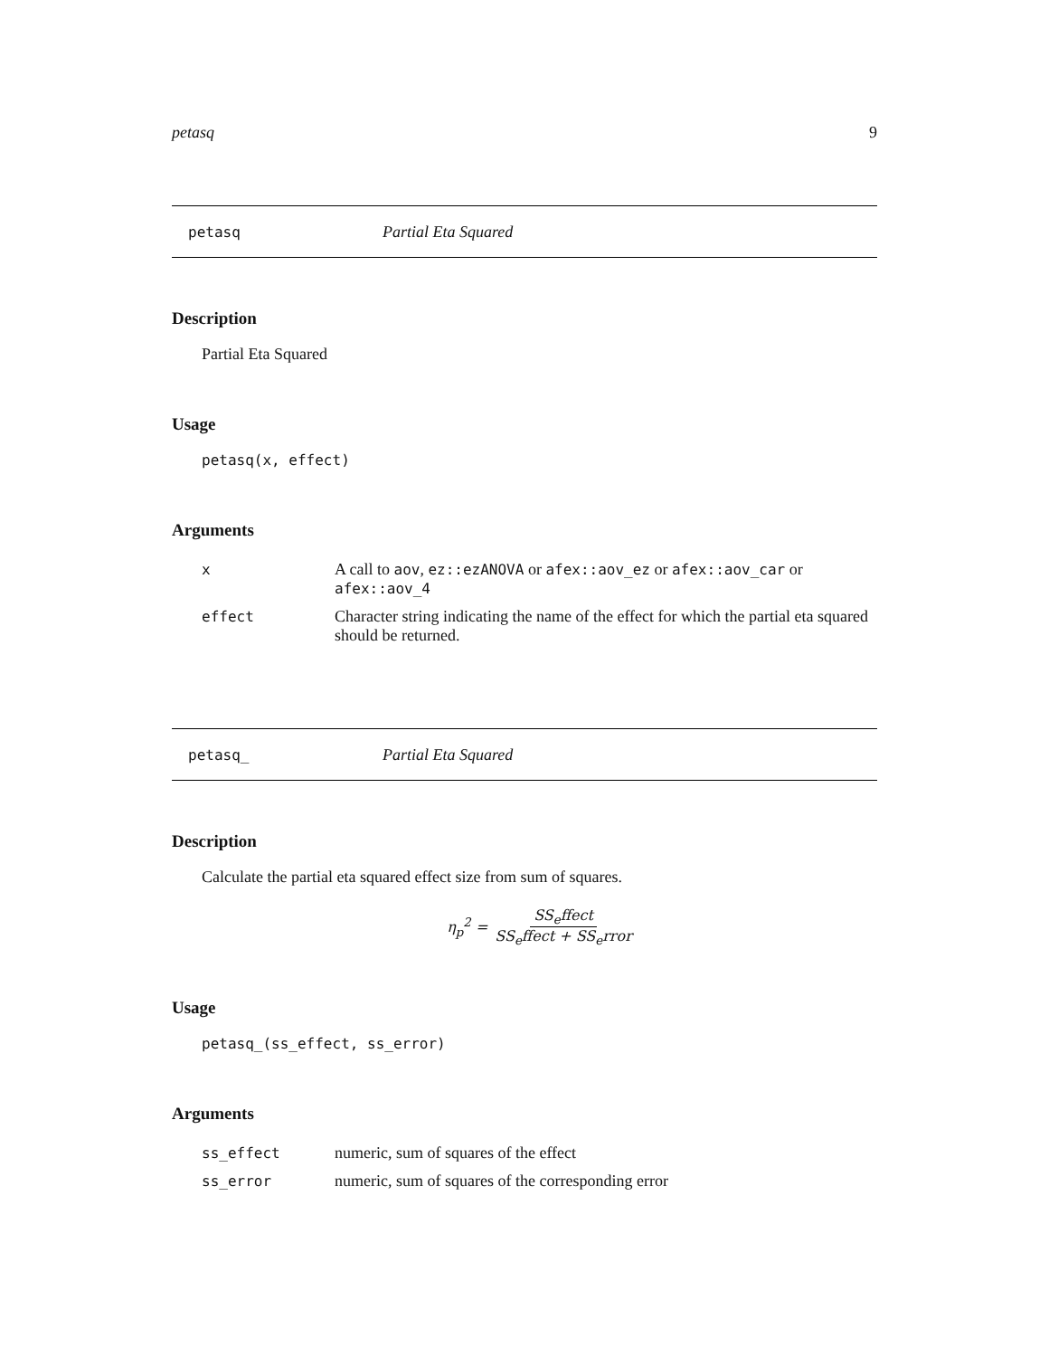petasq 9
petasq Partial Eta Squared
Description
Partial Eta Squared
Usage
petasq(x, effect)
Arguments
| x | A call to aov , ez::ezANOVA or afex::aov_ez or afex::aov_car or afex::aov_4 |
| effect | Character string indicating the name of the effect for which the partial eta squared should be returned. |
petasq_ Partial Eta Squared
Description
Calculate the partial eta squared effect size from sum of squares.
η<sub>p</sub><sup>2</sup> = SS<sub>e</sub>ffect SS<sub>e</sub>ffect + SS<sub>e</sub>rror
Usage
petasq_(ss_effect, ss_error)
Arguments
| ss_effect | numeric, sum of squares of the effect |
| ss_error | numeric, sum of squares of the corresponding error |